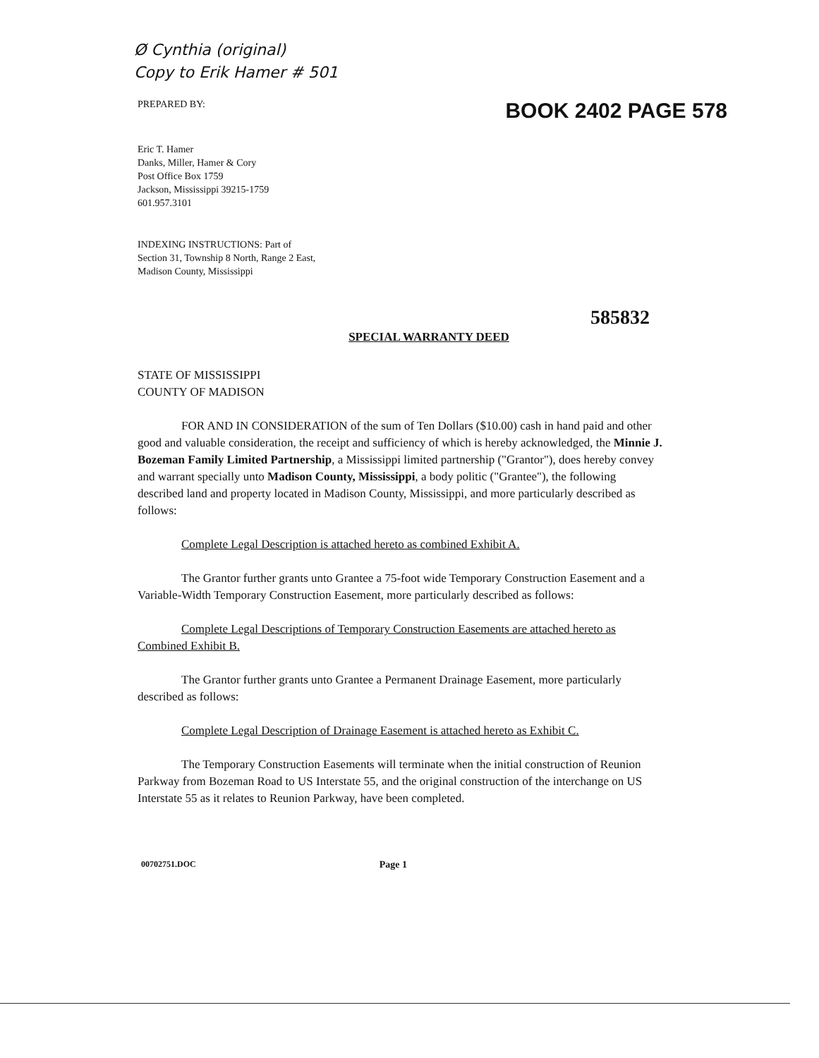Ø Cynthia (original)
Copy to Erik Hamer # 501
PREPARED BY: BOOK 2402 PAGE 578
Eric T. Hamer
Danks, Miller, Hamer & Cory
Post Office Box 1759
Jackson, Mississippi 39215-1759
601.957.3101
INDEXING INSTRUCTIONS: Part of
Section 31, Township 8 North, Range 2 East,
Madison County, Mississippi
585832
SPECIAL WARRANTY DEED
STATE OF MISSISSIPPI
COUNTY OF MADISON
FOR AND IN CONSIDERATION of the sum of Ten Dollars ($10.00) cash in hand paid and other good and valuable consideration, the receipt and sufficiency of which is hereby acknowledged, the Minnie J. Bozeman Family Limited Partnership, a Mississippi limited partnership ("Grantor"), does hereby convey and warrant specially unto Madison County, Mississippi, a body politic ("Grantee"), the following described land and property located in Madison County, Mississippi, and more particularly described as follows:
Complete Legal Description is attached hereto as combined Exhibit A.
The Grantor further grants unto Grantee a 75-foot wide Temporary Construction Easement and a Variable-Width Temporary Construction Easement, more particularly described as follows:
Complete Legal Descriptions of Temporary Construction Easements are attached hereto as Combined Exhibit B.
The Grantor further grants unto Grantee a Permanent Drainage Easement, more particularly described as follows:
Complete Legal Description of Drainage Easement is attached hereto as Exhibit C.
The Temporary Construction Easements will terminate when the initial construction of Reunion Parkway from Bozeman Road to US Interstate 55, and the original construction of the interchange on US Interstate 55 as it relates to Reunion Parkway, have been completed.
00702751.DOC Page 1